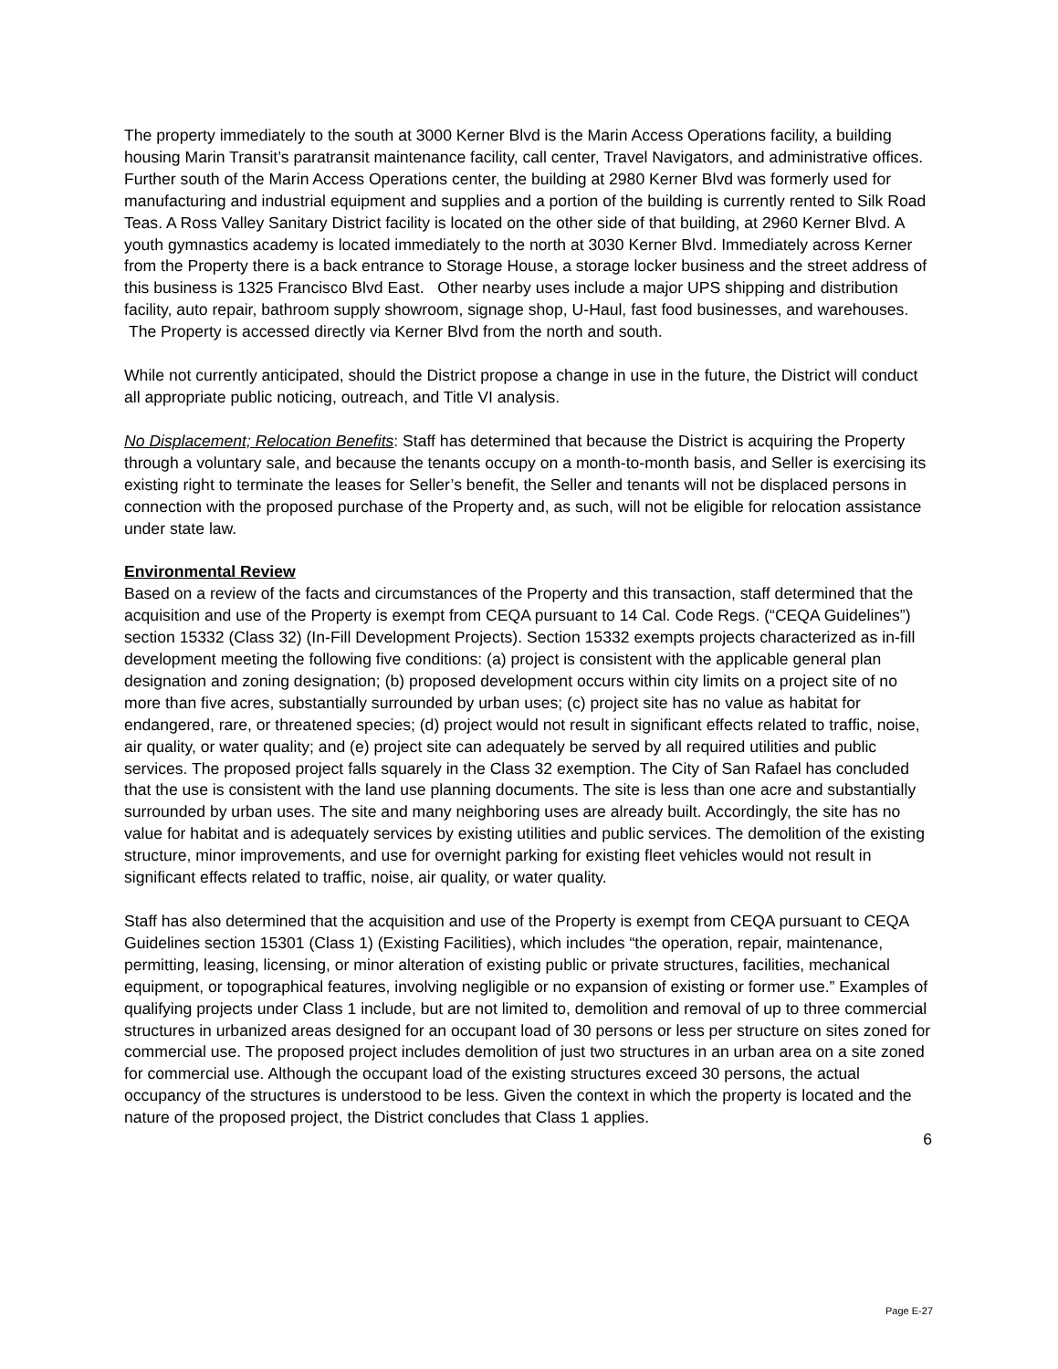The property immediately to the south at 3000 Kerner Blvd is the Marin Access Operations facility, a building housing Marin Transit’s paratransit maintenance facility, call center, Travel Navigators, and administrative offices. Further south of the Marin Access Operations center, the building at 2980 Kerner Blvd was formerly used for manufacturing and industrial equipment and supplies and a portion of the building is currently rented to Silk Road Teas. A Ross Valley Sanitary District facility is located on the other side of that building, at 2960 Kerner Blvd. A youth gymnastics academy is located immediately to the north at 3030 Kerner Blvd. Immediately across Kerner from the Property there is a back entrance to Storage House, a storage locker business and the street address of this business is 1325 Francisco Blvd East. Other nearby uses include a major UPS shipping and distribution facility, auto repair, bathroom supply showroom, signage shop, U-Haul, fast food businesses, and warehouses. The Property is accessed directly via Kerner Blvd from the north and south.
While not currently anticipated, should the District propose a change in use in the future, the District will conduct all appropriate public noticing, outreach, and Title VI analysis.
No Displacement; Relocation Benefits: Staff has determined that because the District is acquiring the Property through a voluntary sale, and because the tenants occupy on a month-to-month basis, and Seller is exercising its existing right to terminate the leases for Seller’s benefit, the Seller and tenants will not be displaced persons in connection with the proposed purchase of the Property and, as such, will not be eligible for relocation assistance under state law.
Environmental Review
Based on a review of the facts and circumstances of the Property and this transaction, staff determined that the acquisition and use of the Property is exempt from CEQA pursuant to 14 Cal. Code Regs. (“CEQA Guidelines”) section 15332 (Class 32) (In-Fill Development Projects). Section 15332 exempts projects characterized as in-fill development meeting the following five conditions: (a) project is consistent with the applicable general plan designation and zoning designation; (b) proposed development occurs within city limits on a project site of no more than five acres, substantially surrounded by urban uses; (c) project site has no value as habitat for endangered, rare, or threatened species; (d) project would not result in significant effects related to traffic, noise, air quality, or water quality; and (e) project site can adequately be served by all required utilities and public services. The proposed project falls squarely in the Class 32 exemption. The City of San Rafael has concluded that the use is consistent with the land use planning documents. The site is less than one acre and substantially surrounded by urban uses. The site and many neighboring uses are already built. Accordingly, the site has no value for habitat and is adequately services by existing utilities and public services. The demolition of the existing structure, minor improvements, and use for overnight parking for existing fleet vehicles would not result in significant effects related to traffic, noise, air quality, or water quality.
Staff has also determined that the acquisition and use of the Property is exempt from CEQA pursuant to CEQA Guidelines section 15301 (Class 1) (Existing Facilities), which includes “the operation, repair, maintenance, permitting, leasing, licensing, or minor alteration of existing public or private structures, facilities, mechanical equipment, or topographical features, involving negligible or no expansion of existing or former use.” Examples of qualifying projects under Class 1 include, but are not limited to, demolition and removal of up to three commercial structures in urbanized areas designed for an occupant load of 30 persons or less per structure on sites zoned for commercial use. The proposed project includes demolition of just two structures in an urban area on a site zoned for commercial use. Although the occupant load of the existing structures exceed 30 persons, the actual occupancy of the structures is understood to be less. Given the context in which the property is located and the nature of the proposed project, the District concludes that Class 1 applies.
6
Page E-27